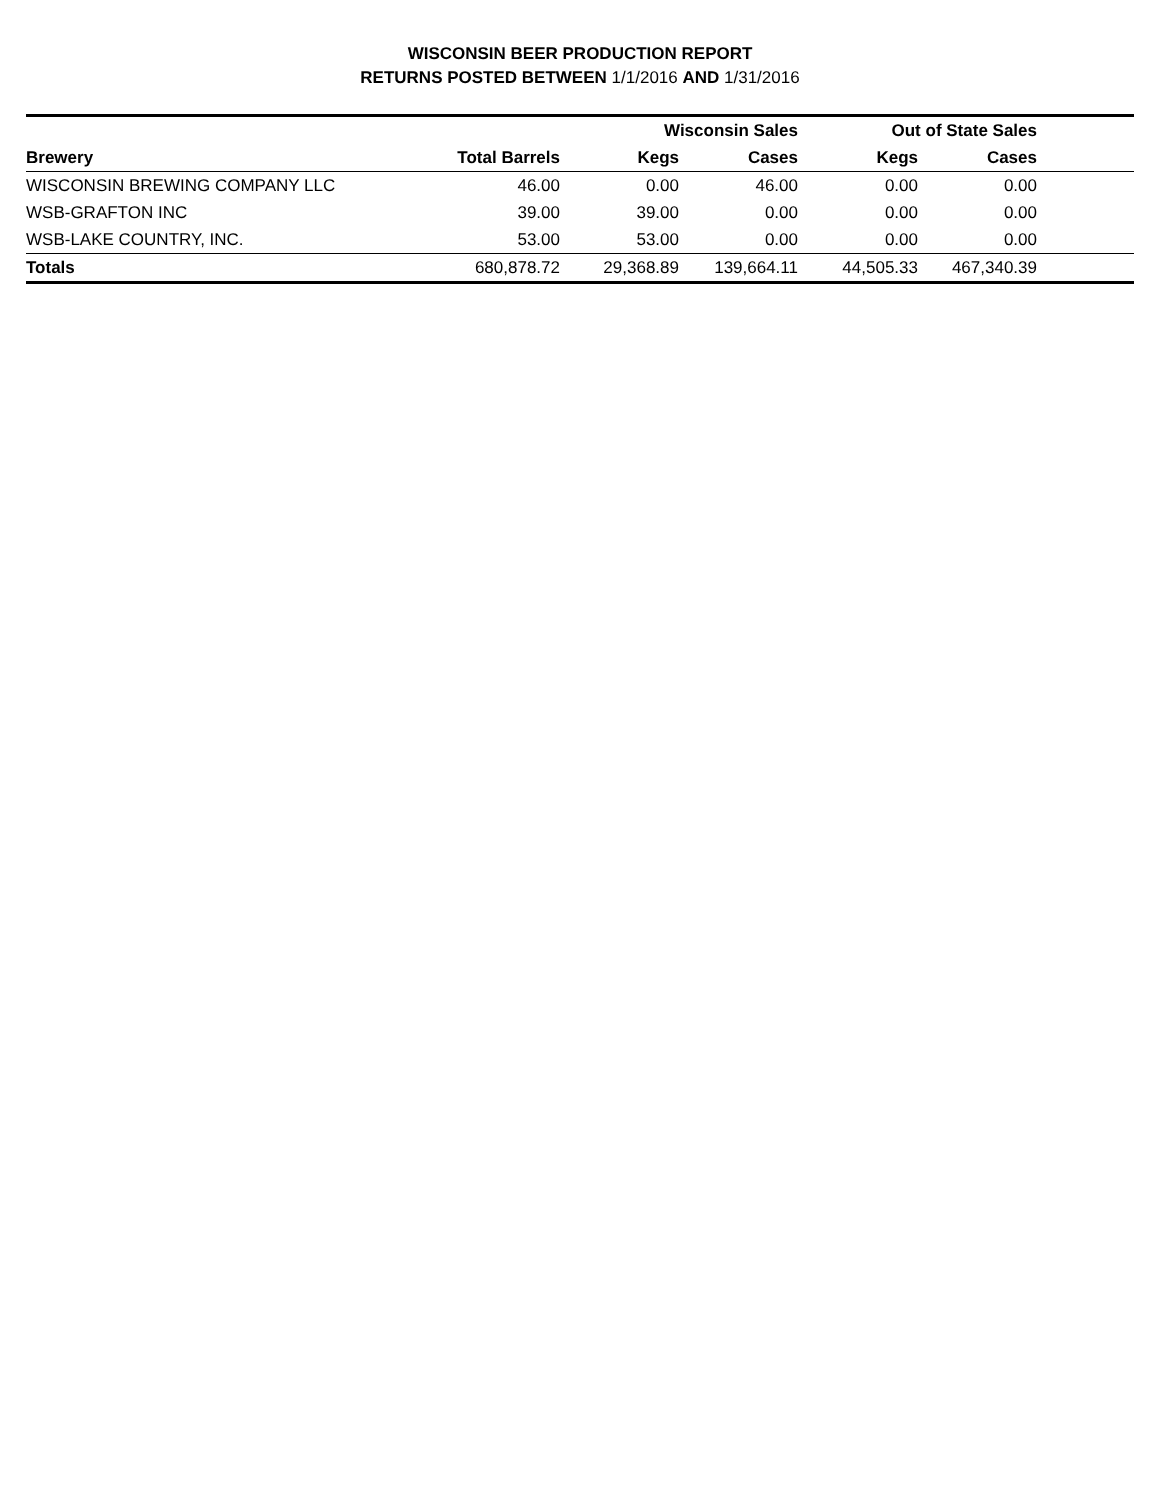WISCONSIN BEER PRODUCTION REPORT
RETURNS POSTED BETWEEN 1/1/2016 AND 1/31/2016
| | | Wisconsin Sales | | Out of State Sales | | |
| --- | --- | --- | --- | --- | --- | --- |
| Brewery | Total Barrels | Kegs | Cases | Kegs | Cases | |
| WISCONSIN BREWING COMPANY LLC | 46.00 | 0.00 | 46.00 | 0.00 | 0.00 | |
| WSB-GRAFTON INC | 39.00 | 39.00 | 0.00 | 0.00 | 0.00 | |
| WSB-LAKE COUNTRY, INC. | 53.00 | 53.00 | 0.00 | 0.00 | 0.00 | |
| Totals | 680,878.72 | 29,368.89 | 139,664.11 | 44,505.33 | 467,340.39 | |